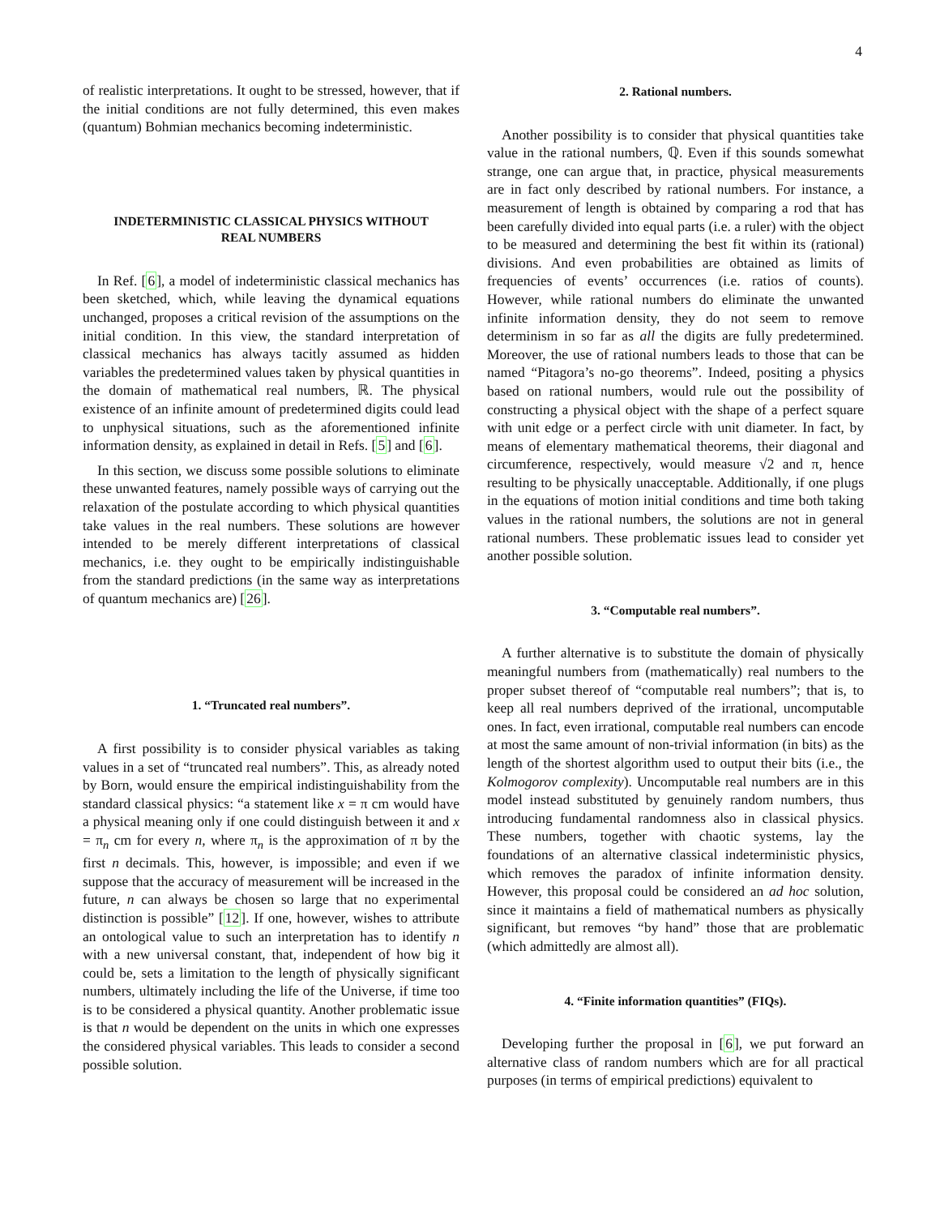4
of realistic interpretations. It ought to be stressed, however, that if the initial conditions are not fully determined, this even makes (quantum) Bohmian mechanics becoming indeterministic.
INDETERMINISTIC CLASSICAL PHYSICS WITHOUT REAL NUMBERS
In Ref. [6], a model of indeterministic classical mechanics has been sketched, which, while leaving the dynamical equations unchanged, proposes a critical revision of the assumptions on the initial condition. In this view, the standard interpretation of classical mechanics has always tacitly assumed as hidden variables the predetermined values taken by physical quantities in the domain of mathematical real numbers, ℝ. The physical existence of an infinite amount of predetermined digits could lead to unphysical situations, such as the aforementioned infinite information density, as explained in detail in Refs. [5] and [6].
In this section, we discuss some possible solutions to eliminate these unwanted features, namely possible ways of carrying out the relaxation of the postulate according to which physical quantities take values in the real numbers. These solutions are however intended to be merely different interpretations of classical mechanics, i.e. they ought to be empirically indistinguishable from the standard predictions (in the same way as interpretations of quantum mechanics are) [26].
1. “Truncated real numbers”.
A first possibility is to consider physical variables as taking values in a set of “truncated real numbers”. This, as already noted by Born, would ensure the empirical indistinguishability from the standard classical physics: “a statement like x = π cm would have a physical meaning only if one could distinguish between it and x = π<sub>n</sub> cm for every n, where π<sub>n</sub> is the approximation of π by the first n decimals. This, however, is impossible; and even if we suppose that the accuracy of measurement will be increased in the future, n can always be chosen so large that no experimental distinction is possible” [12]. If one, however, wishes to attribute an ontological value to such an interpretation has to identify n with a new universal constant, that, independent of how big it could be, sets a limitation to the length of physically significant numbers, ultimately including the life of the Universe, if time too is to be considered a physical quantity. Another problematic issue is that n would be dependent on the units in which one expresses the considered physical variables. This leads to consider a second possible solution.
2. Rational numbers.
Another possibility is to consider that physical quantities take value in the rational numbers, ℚ. Even if this sounds somewhat strange, one can argue that, in practice, physical measurements are in fact only described by rational numbers. For instance, a measurement of length is obtained by comparing a rod that has been carefully divided into equal parts (i.e. a ruler) with the object to be measured and determining the best fit within its (rational) divisions. And even probabilities are obtained as limits of frequencies of events’ occurrences (i.e. ratios of counts). However, while rational numbers do eliminate the unwanted infinite information density, they do not seem to remove determinism in so far as all the digits are fully predetermined. Moreover, the use of rational numbers leads to those that can be named “Pitagora’s no-go theorems”. Indeed, positing a physics based on rational numbers, would rule out the possibility of constructing a physical object with the shape of a perfect square with unit edge or a perfect circle with unit diameter. In fact, by means of elementary mathematical theorems, their diagonal and circumference, respectively, would measure √2 and π, hence resulting to be physically unacceptable. Additionally, if one plugs in the equations of motion initial conditions and time both taking values in the rational numbers, the solutions are not in general rational numbers. These problematic issues lead to consider yet another possible solution.
3. “Computable real numbers”.
A further alternative is to substitute the domain of physically meaningful numbers from (mathematically) real numbers to the proper subset thereof of “computable real numbers”; that is, to keep all real numbers deprived of the irrational, uncomputable ones. In fact, even irrational, computable real numbers can encode at most the same amount of non-trivial information (in bits) as the length of the shortest algorithm used to output their bits (i.e., the Kolmogorov complexity). Uncomputable real numbers are in this model instead substituted by genuinely random numbers, thus introducing fundamental randomness also in classical physics. These numbers, together with chaotic systems, lay the foundations of an alternative classical indeterministic physics, which removes the paradox of infinite information density. However, this proposal could be considered an ad hoc solution, since it maintains a field of mathematical numbers as physically significant, but removes “by hand” those that are problematic (which admittedly are almost all).
4. “Finite information quantities” (FIQs).
Developing further the proposal in [6], we put forward an alternative class of random numbers which are for all practical purposes (in terms of empirical predictions) equivalent to